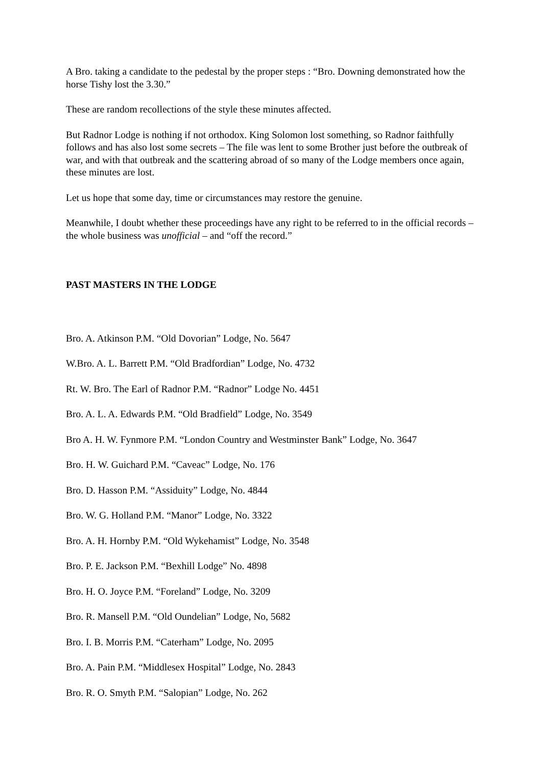A Bro. taking a candidate to the pedestal by the proper steps : “Bro. Downing demonstrated how the horse Tishy lost the 3.30.”
These are random recollections of the style these minutes affected.
But Radnor Lodge is nothing if not orthodox. King Solomon lost something, so Radnor faithfully follows and has also lost some secrets – The file was lent to some Brother just before the outbreak of war, and with that outbreak and the scattering abroad of so many of the Lodge members once again, these minutes are lost.
Let us hope that some day, time or circumstances may restore the genuine.
Meanwhile, I doubt whether these proceedings have any right to be referred to in the official records – the whole business was unofficial – and “off the record.”
PAST MASTERS IN THE LODGE
Bro. A. Atkinson P.M. “Old Dovorian” Lodge, No. 5647
W.Bro. A. L. Barrett P.M. “Old Bradfordian” Lodge, No. 4732
Rt. W. Bro. The Earl of Radnor P.M. “Radnor” Lodge No. 4451
Bro. A. L. A. Edwards P.M. “Old Bradfield” Lodge, No. 3549
Bro A. H. W. Fynmore P.M. “London Country and Westminster Bank” Lodge, No. 3647
Bro. H. W. Guichard P.M. “Caveac” Lodge, No. 176
Bro. D. Hasson P.M. “Assiduity” Lodge, No. 4844
Bro. W. G. Holland P.M. “Manor” Lodge, No. 3322
Bro. A. H. Hornby P.M. “Old Wykehamist” Lodge, No. 3548
Bro. P. E. Jackson P.M. “Bexhill Lodge” No. 4898
Bro. H. O. Joyce P.M. “Foreland” Lodge, No. 3209
Bro. R. Mansell P.M. “Old Oundelian” Lodge, No, 5682
Bro. I. B. Morris P.M. “Caterham” Lodge, No. 2095
Bro. A. Pain P.M. “Middlesex Hospital” Lodge, No. 2843
Bro. R. O. Smyth P.M. “Salopian” Lodge, No. 262